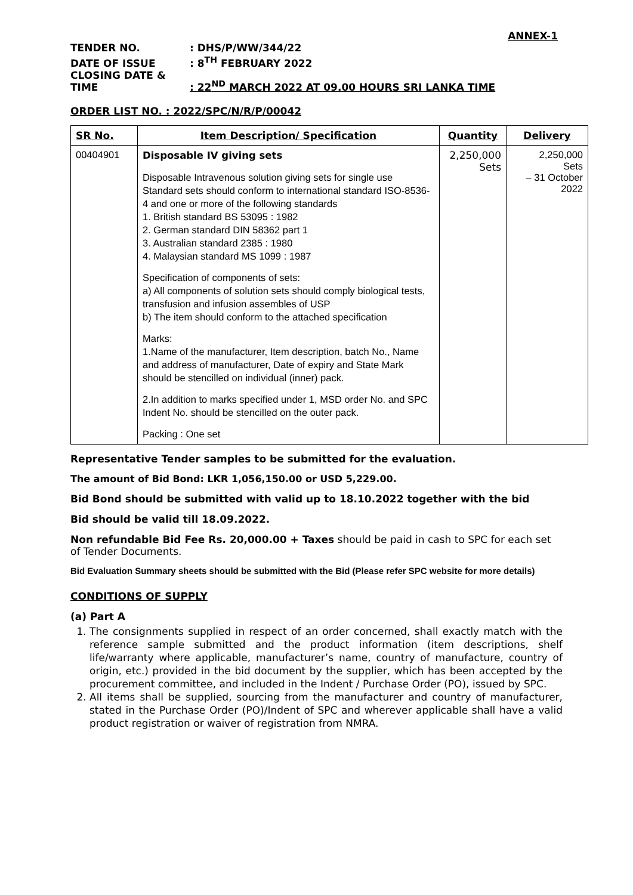ANNEX-1
TENDER NO.: DHS/P/WW/344/22
DATE OF ISSUE: 8<sup>TH</sup> FEBRUARY 2022
CLOSING DATE & TIME: 22<sup>ND</sup> MARCH 2022 AT 09.00 HOURS SRI LANKA TIME
ORDER LIST NO. : 2022/SPC/N/R/P/00042
| SR No. | Item Description/ Specification | Quantity | Delivery |
| --- | --- | --- | --- |
| 00404901 | Disposable IV giving sets Disposable Intravenous solution giving sets for single use Standard sets should conform to international standard ISO-8536-4 and one or more of the following standards 1. British standard BS 53095 : 1982 2. German standard DIN 58362 part 1 3. Australian standard 2385 : 1980 4. Malaysian standard MS 1099 : 1987 Specification of components of sets: a) All components of solution sets should comply biological tests, transfusion and infusion assembles of USP b) The item should conform to the attached specification Marks: 1.Name of the manufacturer, Item description, batch No., Name and address of manufacturer, Date of expiry and State Mark should be stencilled on individual (inner) pack. 2.In addition to marks specified under 1, MSD order No. and SPC Indent No. should be stencilled on the outer pack. Packing : One set | 2,250,000 Sets | 2,250,000 Sets – 31 October 2022 |
Representative Tender samples to be submitted for the evaluation.
The amount of Bid Bond: LKR 1,056,150.00 or USD 5,229.00.
Bid Bond should be submitted with valid up to 18.10.2022 together with the bid
Bid should be valid till 18.09.2022.
Non refundable Bid Fee Rs. 20,000.00 + Taxes should be paid in cash to SPC for each set of Tender Documents.
Bid Evaluation Summary sheets should be submitted with the Bid (Please refer SPC website for more details)
CONDITIONS OF SUPPLY
(a) Part A
1. The consignments supplied in respect of an order concerned, shall exactly match with the reference sample submitted and the product information (item descriptions, shelf life/warranty where applicable, manufacturer’s name, country of manufacture, country of origin, etc.) provided in the bid document by the supplier, which has been accepted by the procurement committee, and included in the Indent / Purchase Order (PO), issued by SPC.
2. All items shall be supplied, sourcing from the manufacturer and country of manufacturer, stated in the Purchase Order (PO)/Indent of SPC and wherever applicable shall have a valid product registration or waiver of registration from NMRA.